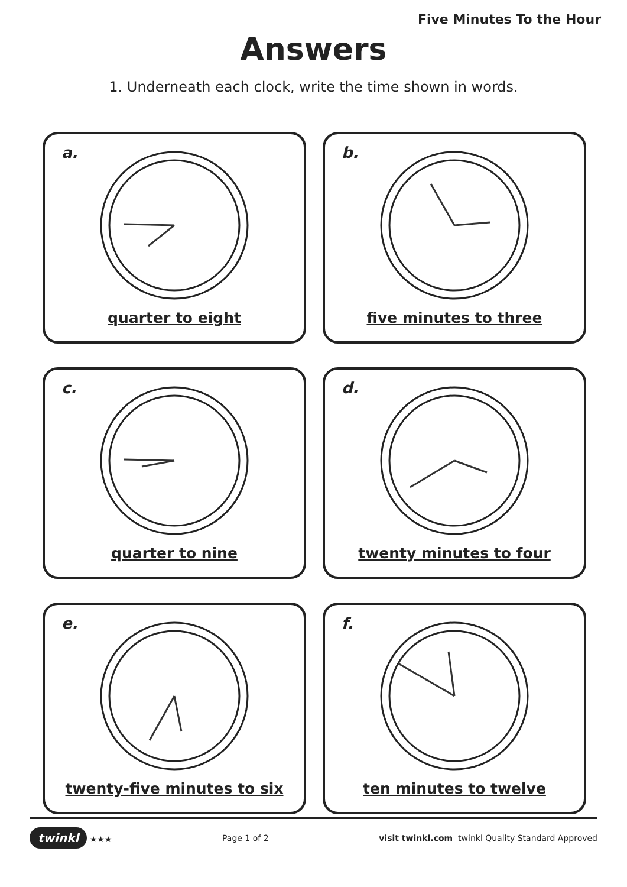Five Minutes To the Hour
Answers
1. Underneath each clock, write the time shown in words.
a.
quarter to eight
b.
five minutes to three
c.
quarter to nine
d.
twenty minutes to four
e.
twenty-five minutes to six
f.
ten minutes to twelve
twinkl ★★★ Page 1 of 2
visit twinkl.com twinkl Quality Standard Approved